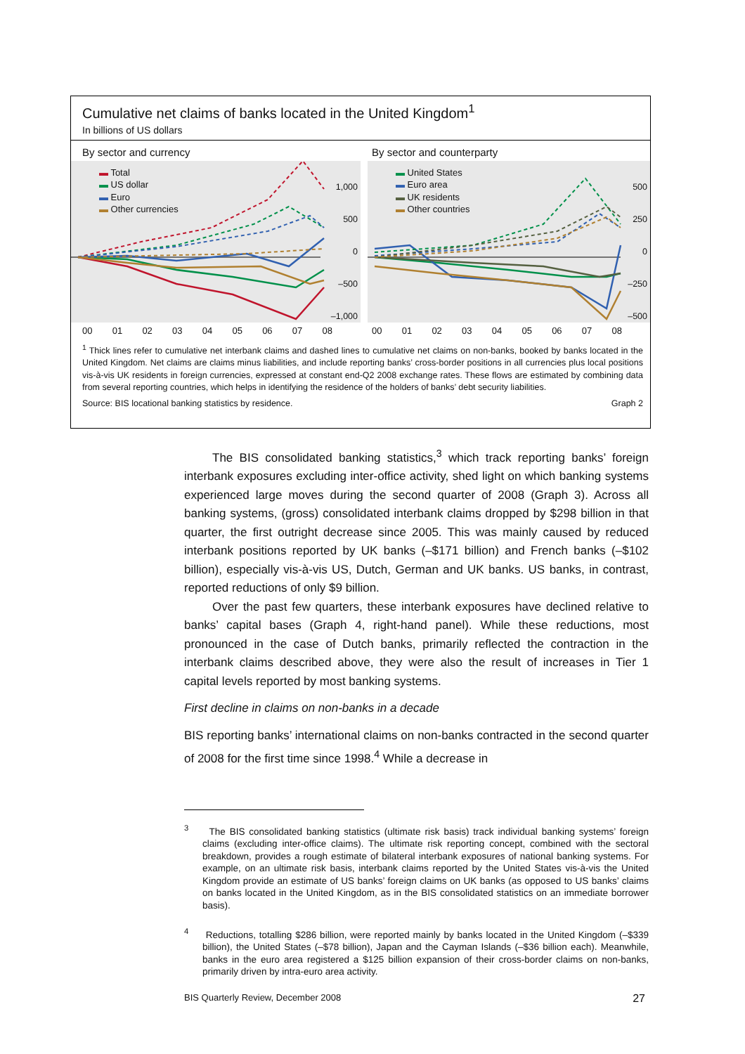Cumulative net claims of banks located in the United Kingdom<sup>1</sup>
In billions of US dollars
By sector and currency
▬ Total
▬ US dollar
▬ Euro
▬ Other currencies
1,000
500
0
–500
–1,000
00 01 02 03 04 05 06 07 08
By sector and counterparty
▬ United States
▬ Euro area
▬ UK residents
▬ Other countries
500
250
0
–250
–500
00 01 02 03 04 05 06 07 08
<sup>1</sup> Thick lines refer to cumulative net interbank claims and dashed lines to cumulative net claims on non-banks, booked by banks located in the United Kingdom. Net claims are claims minus liabilities, and include reporting banks’ cross-border positions in all currencies plus local positions vis-à-vis UK residents in foreign currencies, expressed at constant end-Q2 2008 exchange rates. These flows are estimated by combining data from several reporting countries, which helps in identifying the residence of the holders of banks’ debt security liabilities.
Source: BIS locational banking statistics by residence. Graph 2
The BIS consolidated banking statistics,<sup>3</sup> which track reporting banks’ foreign interbank exposures excluding inter-office activity, shed light on which banking systems experienced large moves during the second quarter of 2008 (Graph 3). Across all banking systems, (gross) consolidated interbank claims dropped by $298 billion in that quarter, the first outright decrease since 2005. This was mainly caused by reduced interbank positions reported by UK banks (–$171 billion) and French banks (–$102 billion), especially vis-à-vis US, Dutch, German and UK banks. US banks, in contrast, reported reductions of only $9 billion.
Over the past few quarters, these interbank exposures have declined relative to banks’ capital bases (Graph 4, right-hand panel). While these reductions, most pronounced in the case of Dutch banks, primarily reflected the contraction in the interbank claims described above, they were also the result of increases in Tier 1 capital levels reported by most banking systems.
First decline in claims on non-banks in a decade
BIS reporting banks’ international claims on non-banks contracted in the second quarter of 2008 for the first time since 1998.<sup>4</sup> While a decrease in
<sup>3</sup> The BIS consolidated banking statistics (ultimate risk basis) track individual banking systems’ foreign claims (excluding inter-office claims). The ultimate risk reporting concept, combined with the sectoral breakdown, provides a rough estimate of bilateral interbank exposures of national banking systems. For example, on an ultimate risk basis, interbank claims reported by the United States vis-à-vis the United Kingdom provide an estimate of US banks’ foreign claims on UK banks (as opposed to US banks’ claims on banks located in the United Kingdom, as in the BIS consolidated statistics on an immediate borrower basis).
<sup>4</sup> Reductions, totalling $286 billion, were reported mainly by banks located in the United Kingdom (–$339 billion), the United States (–$78 billion), Japan and the Cayman Islands (–$36 billion each). Meanwhile, banks in the euro area registered a $125 billion expansion of their cross-border claims on non-banks, primarily driven by intra-euro area activity.
BIS Quarterly Review, December 2008 27